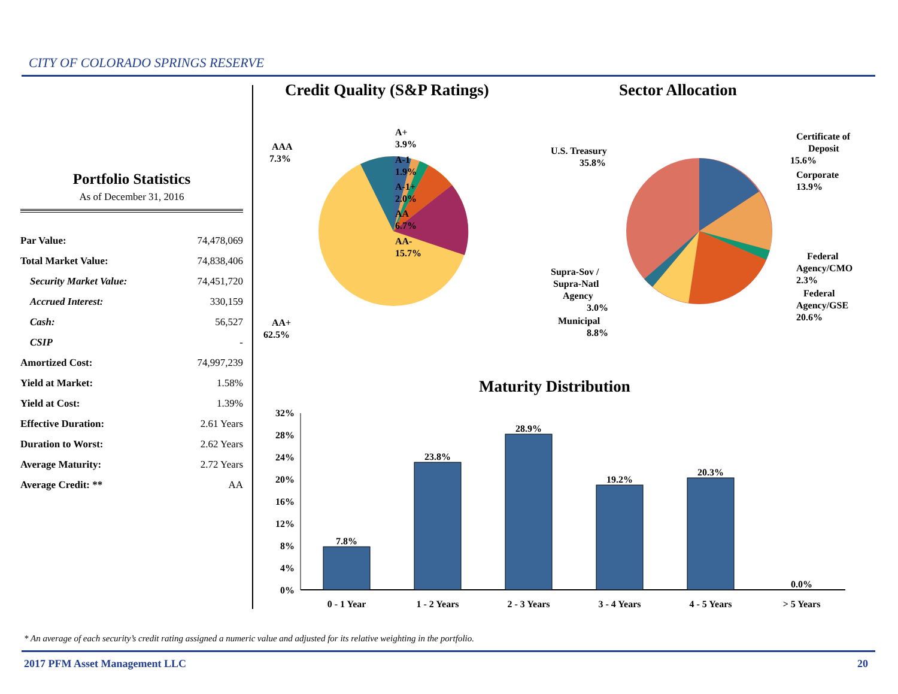CITY OF COLORADO SPRINGS RESERVE
Portfolio Statistics
As of December 31, 2016
| Par Value: | 74,478,069 |
| Total Market Value: | 74,838,406 |
| Security Market Value: | 74,451,720 |
| Accrued Interest: | 330,159 |
| Cash: | 56,527 |
| CSIP | - |
| Amortized Cost: | 74,997,239 |
| Yield at Market: | 1.58% |
| Yield at Cost: | 1.39% |
| Effective Duration: | 2.61 Years |
| Duration to Worst: | 2.62 Years |
| Average Maturity: | 2.72 Years |
| Average Credit: ** | AA |
Credit Quality (S&P Ratings) Sector Allocation
Maturity Distribution
A+
3.9%
A-1
1.9%
A-1+
2.0%
AA
6.7%
AA-
15.7%
AAA
7.3%
AA+
62.5%
Certificate of
Deposit
15.6%
Corporate
13.9%
Federal
Agency/CMO
2.3%
Federal
Agency/GSE
20.6%
U.S. Treasury
35.8%
Supra-Sov /
Supra-Natl
Agency
3.0%
Municipal
8.8%
32%
28%
24%
20%
16%
12%
8%
4%
0%
7.8%
23.8%
28.9%
19.2%
20.3%
0.0%
0 - 1 Year
1 - 2 Years
2 - 3 Years
3 - 4 Years
4 - 5 Years
> 5 Years
* An average of each security’s credit rating assigned a numeric value and adjusted for its relative weighting in the portfolio.
2017 PFM Asset Management LLC 20